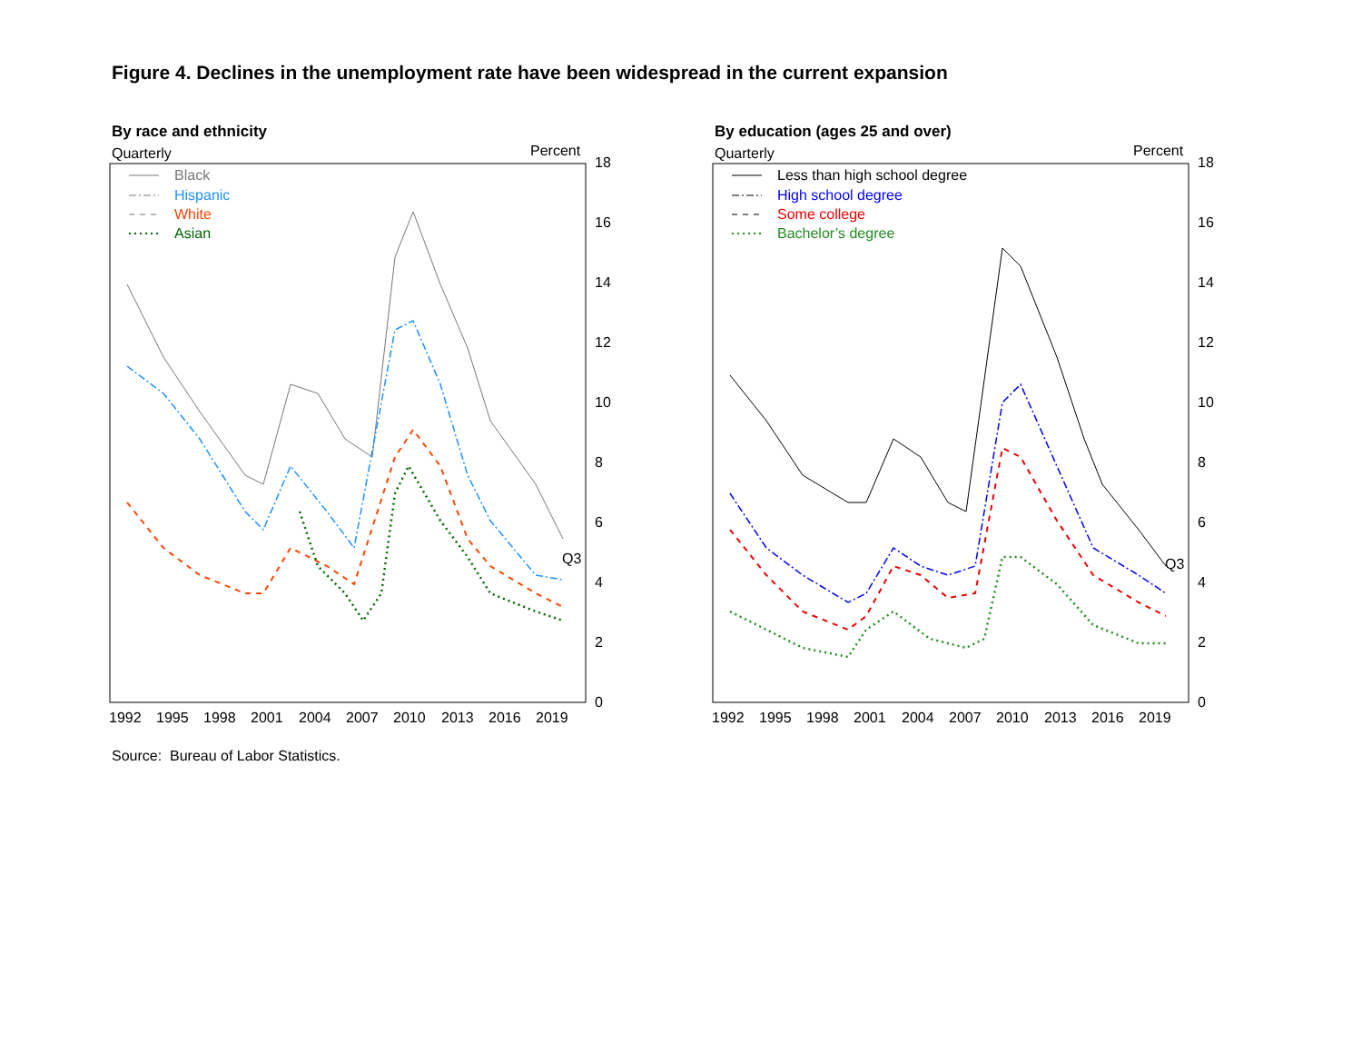Figure 4. Declines in the unemployment rate have been widespread in the current expansion
By race and ethnicity
Quarterly
Percent
18
16
14
12
10
8
6
4
2
0
1992
1995
1998
2001
2004
2007
2010
2013
2016
2019
Black
Hispanic
White
Asian
Q3
By education (ages 25 and over)
Quarterly
Percent
18
16
14
12
10
8
6
4
2
0
1992
1995
1998
2001
2004
2007
2010
2013
2016
2019
Less than high school degree
High school degree
Some college
Bachelor’s degree
Q3
Source: Bureau of Labor Statistics.